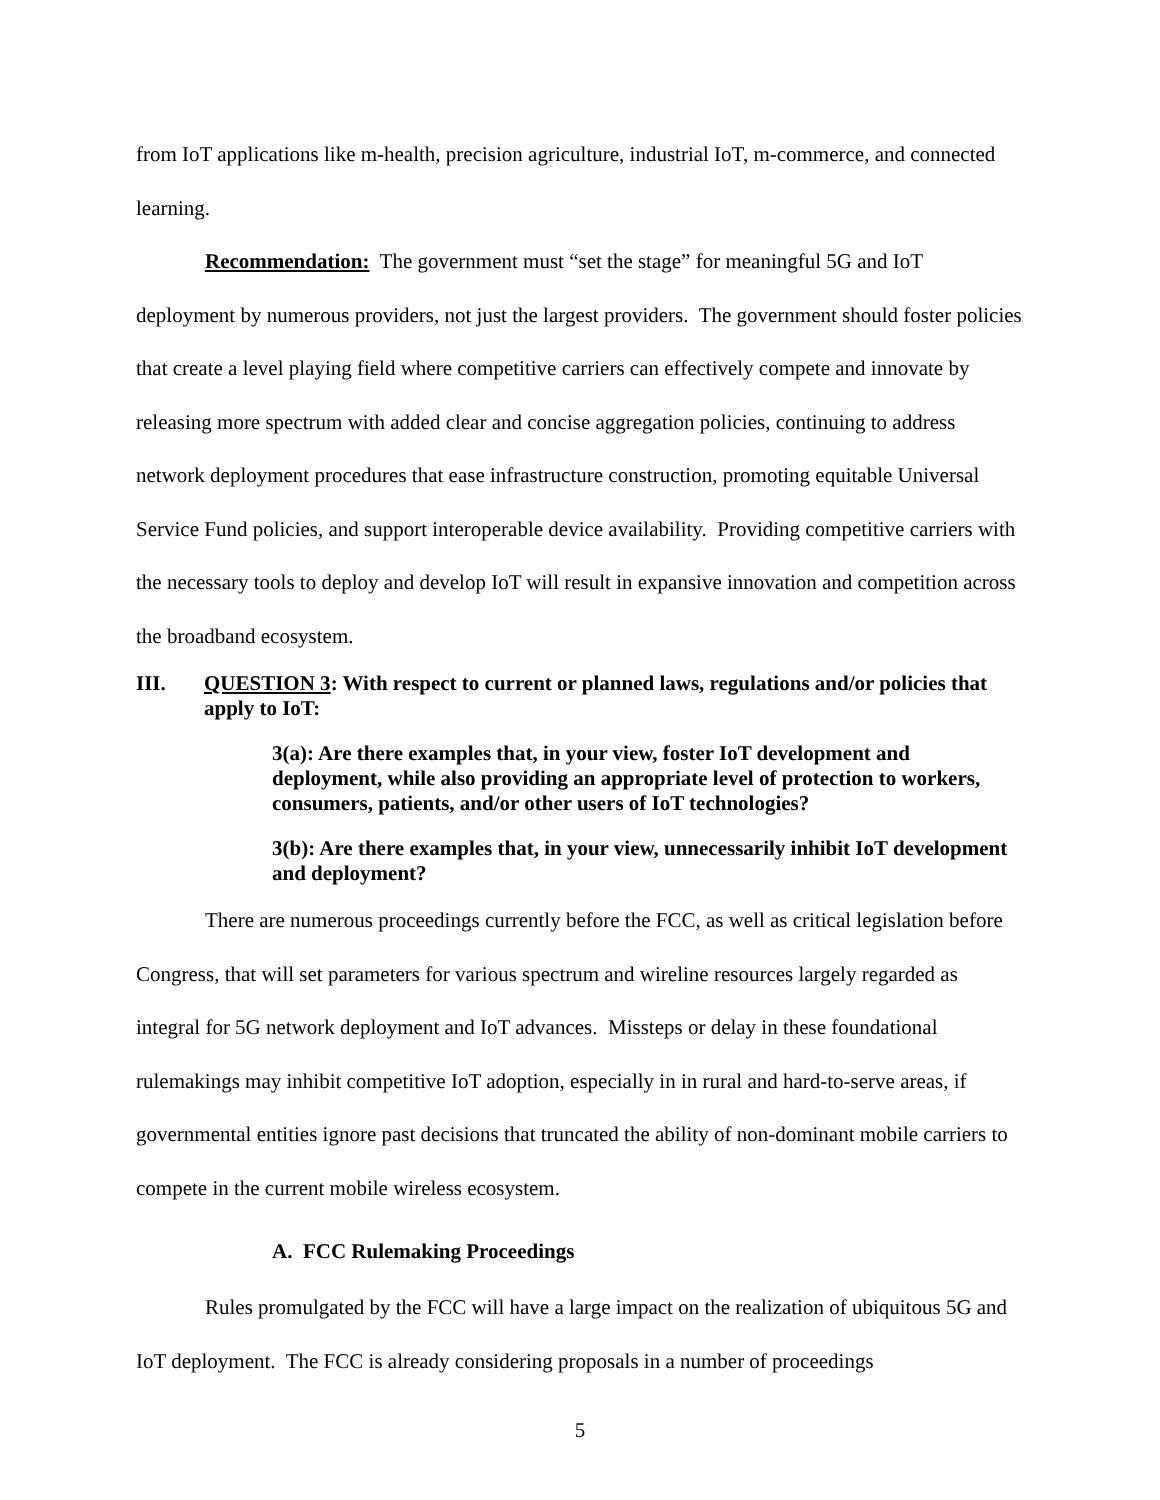from IoT applications like m-health, precision agriculture, industrial IoT, m-commerce, and connected learning.
Recommendation: The government must “set the stage” for meaningful 5G and IoT deployment by numerous providers, not just the largest providers. The government should foster policies that create a level playing field where competitive carriers can effectively compete and innovate by releasing more spectrum with added clear and concise aggregation policies, continuing to address network deployment procedures that ease infrastructure construction, promoting equitable Universal Service Fund policies, and support interoperable device availability. Providing competitive carriers with the necessary tools to deploy and develop IoT will result in expansive innovation and competition across the broadband ecosystem.
III. QUESTION 3: With respect to current or planned laws, regulations and/or policies that apply to IoT:
3(a): Are there examples that, in your view, foster IoT development and deployment, while also providing an appropriate level of protection to workers, consumers, patients, and/or other users of IoT technologies?
3(b): Are there examples that, in your view, unnecessarily inhibit IoT development and deployment?
There are numerous proceedings currently before the FCC, as well as critical legislation before Congress, that will set parameters for various spectrum and wireline resources largely regarded as integral for 5G network deployment and IoT advances. Missteps or delay in these foundational rulemakings may inhibit competitive IoT adoption, especially in in rural and hard-to-serve areas, if governmental entities ignore past decisions that truncated the ability of non-dominant mobile carriers to compete in the current mobile wireless ecosystem.
A. FCC Rulemaking Proceedings
Rules promulgated by the FCC will have a large impact on the realization of ubiquitous 5G and IoT deployment. The FCC is already considering proposals in a number of proceedings
5